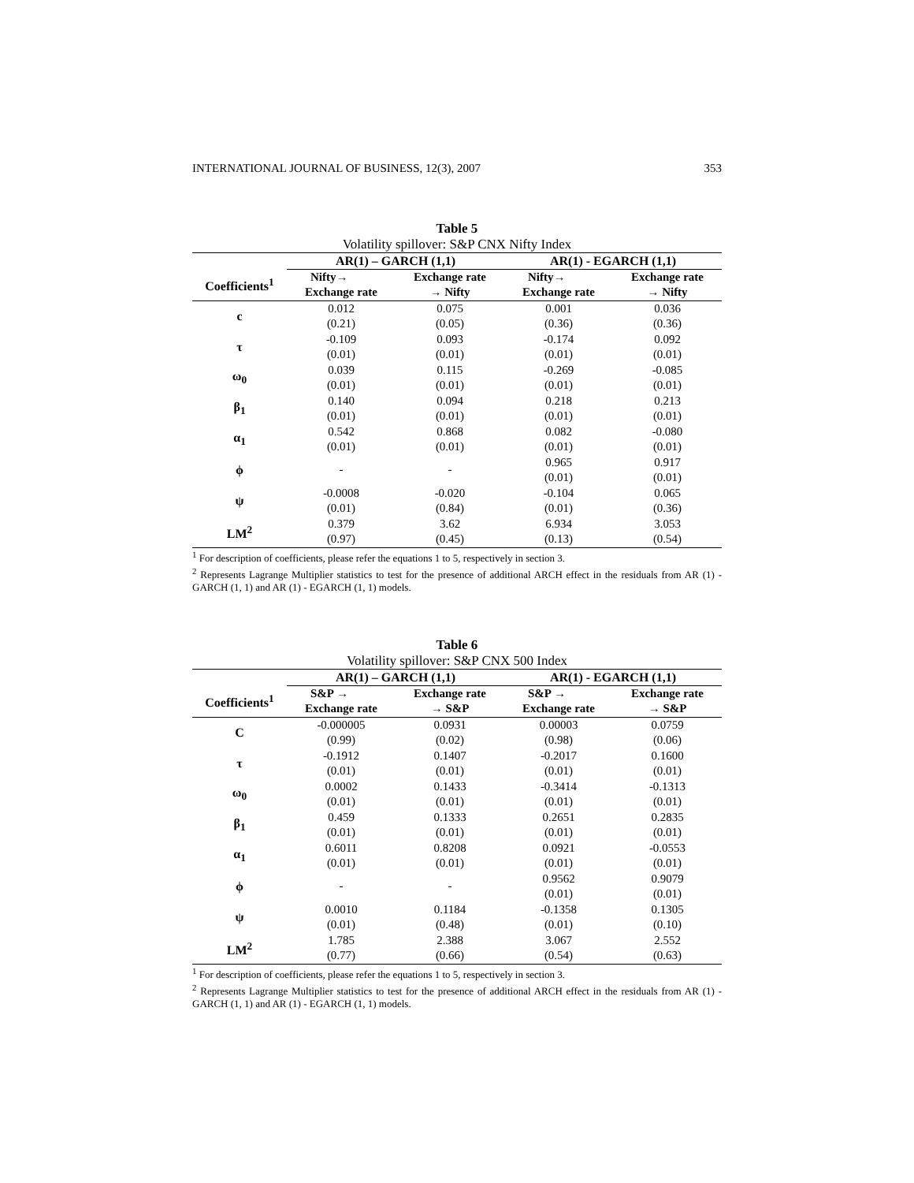INTERNATIONAL JOURNAL OF BUSINESS, 12(3), 2007 353
Table 5
Volatility spillover: S&P CNX Nifty Index
| | AR(1) – GARCH (1,1) | | AR(1) - EGARCH (1,1) | |
| --- | --- | --- | --- | --- |
| Coefficients<sup>1</sup> | Nifty→ | Exchange rate | Nifty→ | Exchange rate |
| | Exchange rate | → Nifty | Exchange rate | → Nifty |
| c | 0.012 | 0.075 | 0.001 | 0.036 |
| | (0.21) | (0.05) | (0.36) | (0.36) |
| τ | -0.109 | 0.093 | -0.174 | 0.092 |
| | (0.01) | (0.01) | (0.01) | (0.01) |
| ω<sub>0</sub> | 0.039 | 0.115 | -0.269 | -0.085 |
| | (0.01) | (0.01) | (0.01) | (0.01) |
| β<sub>1</sub> | 0.140 | 0.094 | 0.218 | 0.213 |
| | (0.01) | (0.01) | (0.01) | (0.01) |
| α<sub>1</sub> | 0.542 | 0.868 | 0.082 | -0.080 |
| | (0.01) | (0.01) | (0.01) | (0.01) |
| ϕ | - | - | 0.965 | 0.917 |
| | | | (0.01) | (0.01) |
| ψ | -0.0008 | -0.020 | -0.104 | 0.065 |
| | (0.01) | (0.84) | (0.01) | (0.36) |
| LM<sup>2</sup> | 0.379 | 3.62 | 6.934 | 3.053 |
| | (0.97) | (0.45) | (0.13) | (0.54) |
<sup>1</sup> For description of coefficients, please refer the equations 1 to 5, respectively in section 3.
<sup>2</sup> Represents Lagrange Multiplier statistics to test for the presence of additional ARCH effect in the residuals from AR (1) - GARCH (1, 1) and AR (1) - EGARCH (1, 1) models.
Table 6
Volatility spillover: S&P CNX 500 Index
| | AR(1) – GARCH (1,1) | | AR(1) - EGARCH (1,1) | |
| --- | --- | --- | --- | --- |
| Coefficients<sup>1</sup> | S&P → | Exchange rate | S&P → | Exchange rate |
| | Exchange rate | → S&P | Exchange rate | → S&P |
| C | -0.000005 | 0.0931 | 0.00003 | 0.0759 |
| | (0.99) | (0.02) | (0.98) | (0.06) |
| τ | -0.1912 | 0.1407 | -0.2017 | 0.1600 |
| | (0.01) | (0.01) | (0.01) | (0.01) |
| ω<sub>0</sub> | 0.0002 | 0.1433 | -0.3414 | -0.1313 |
| | (0.01) | (0.01) | (0.01) | (0.01) |
| β<sub>1</sub> | 0.459 | 0.1333 | 0.2651 | 0.2835 |
| | (0.01) | (0.01) | (0.01) | (0.01) |
| α<sub>1</sub> | 0.6011 | 0.8208 | 0.0921 | -0.0553 |
| | (0.01) | (0.01) | (0.01) | (0.01) |
| ϕ | - | - | 0.9562 | 0.9079 |
| | | | (0.01) | (0.01) |
| ψ | 0.0010 | 0.1184 | -0.1358 | 0.1305 |
| | (0.01) | (0.48) | (0.01) | (0.10) |
| LM<sup>2</sup> | 1.785 | 2.388 | 3.067 | 2.552 |
| | (0.77) | (0.66) | (0.54) | (0.63) |
<sup>1</sup> For description of coefficients, please refer the equations 1 to 5, respectively in section 3.
<sup>2</sup> Represents Lagrange Multiplier statistics to test for the presence of additional ARCH effect in the residuals from AR (1) - GARCH (1, 1) and AR (1) - EGARCH (1, 1) models.